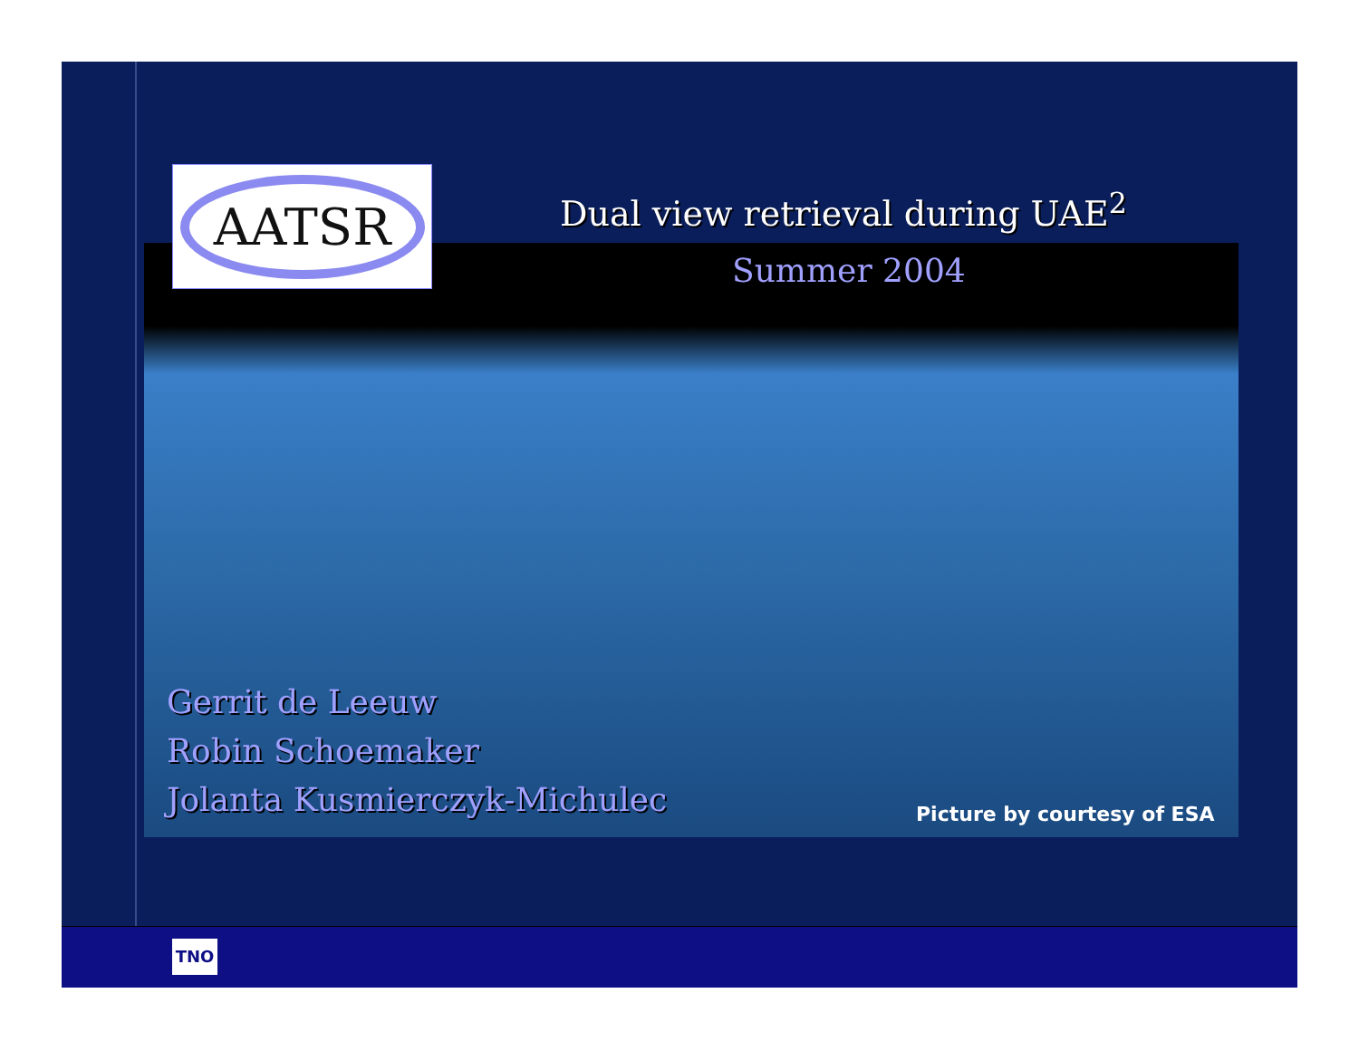AATSR
Dual view retrieval during UAE<sup>2</sup>
Summer 2004
Gerrit de Leeuw
Robin Schoemaker
Jolanta Kusmierczyk-Michulec
Picture by courtesy of ESA
TNO